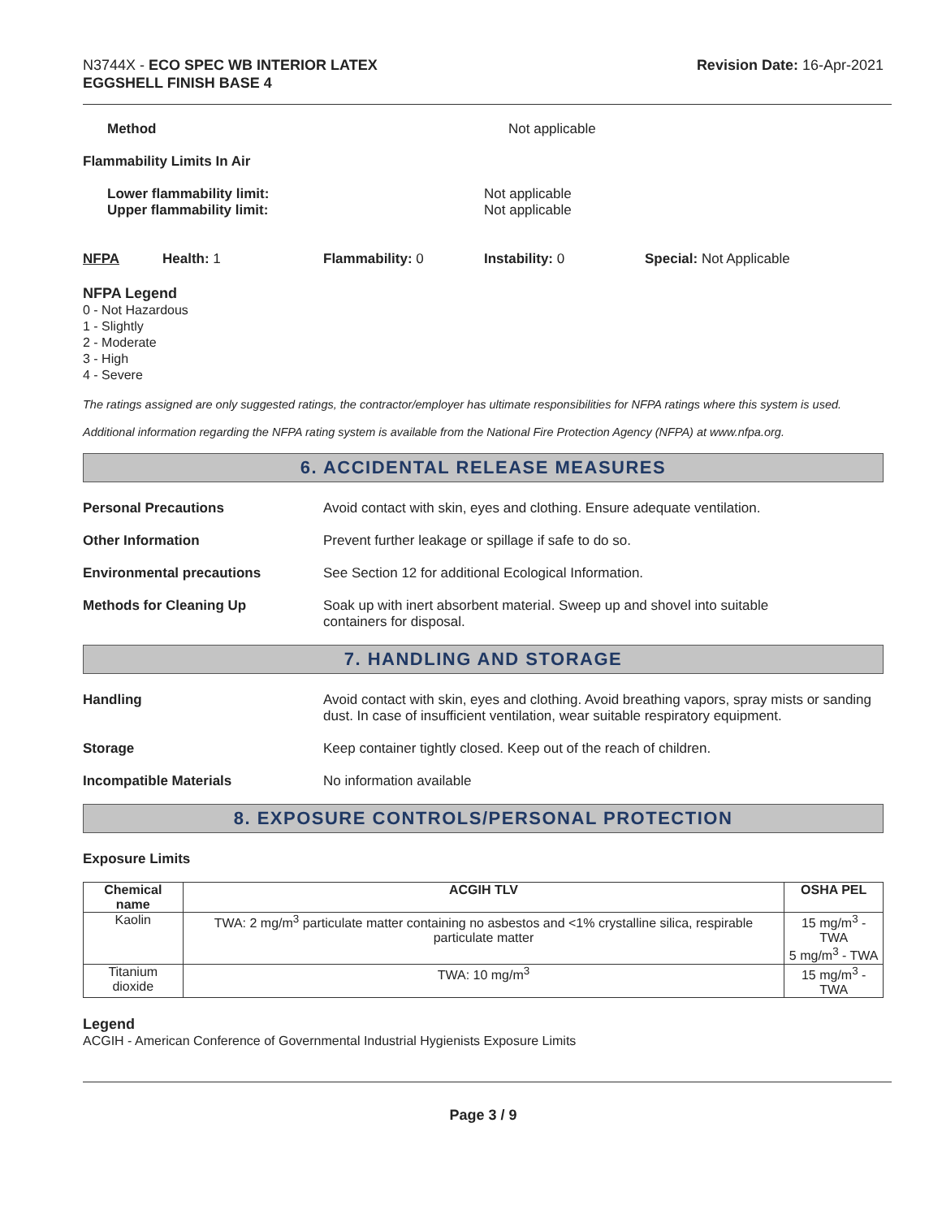N3744X - ECO SPEC WB INTERIOR LATEX
EGGSHELL FINISH BASE 4
Revision Date: 16-Apr-2021
Method Not applicable
Flammability Limits In Air
Lower flammability limit:
Upper flammability limit:
Not applicable
Not applicable
NFPA Health: 1 Flammability: 0 Instability: 0 Special: Not Applicable
NFPA Legend
0 - Not Hazardous
1 - Slightly
2 - Moderate
3 - High
4 - Severe
The ratings assigned are only suggested ratings, the contractor/employer has ultimate responsibilities for NFPA ratings where this system is used.
Additional information regarding the NFPA rating system is available from the National Fire Protection Agency (NFPA) at www.nfpa.org.
6. ACCIDENTAL RELEASE MEASURES
Personal Precautions Avoid contact with skin, eyes and clothing. Ensure adequate ventilation.
Other Information Prevent further leakage or spillage if safe to do so.
Environmental precautions See Section 12 for additional Ecological Information.
Methods for Cleaning Up Soak up with inert absorbent material. Sweep up and shovel into suitable
containers for disposal.
7. HANDLING AND STORAGE
Handling Avoid contact with skin, eyes and clothing. Avoid breathing vapors, spray mists or sanding dust. In case of insufficient ventilation, wear suitable respiratory equipment.
Storage Keep container tightly closed. Keep out of the reach of children.
Incompatible Materials No information available
8. EXPOSURE CONTROLS/PERSONAL PROTECTION
Exposure Limits
| Chemical name | ACGIH TLV | OSHA PEL |
| --- | --- | --- |
| Kaolin | TWA: 2 mg/m<sup>3</sup> particulate matter containing no asbestos and <1% crystalline silica, respirable particulate matter | 15 mg/m<sup>3</sup> - TWA 5 mg/m<sup>3</sup> - TWA |
| Titanium dioxide | TWA: 10 mg/m<sup>3</sup> | 15 mg/m<sup>3</sup> - TWA |
Legend
ACGIH - American Conference of Governmental Industrial Hygienists Exposure Limits
Page 3 / 9